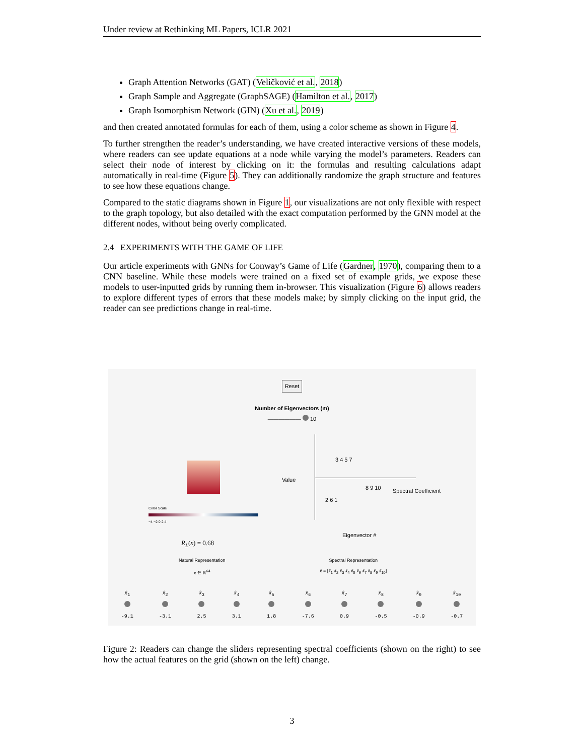Under review at Rethinking ML Papers, ICLR 2021
Graph Attention Networks (GAT) (Veličković et al., 2018)
Graph Sample and Aggregate (GraphSAGE) (Hamilton et al., 2017)
Graph Isomorphism Network (GIN) (Xu et al., 2019)
and then created annotated formulas for each of them, using a color scheme as shown in Figure 4.
To further strengthen the reader’s understanding, we have created interactive versions of these models, where readers can see update equations at a node while varying the model’s parameters. Readers can select their node of interest by clicking on it: the formulas and resulting calculations adapt automatically in real-time (Figure 5). They can additionally randomize the graph structure and features to see how these equations change.
Compared to the static diagrams shown in Figure 1, our visualizations are not only flexible with respect to the graph topology, but also detailed with the exact computation performed by the GNN model at the different nodes, without being overly complicated.
2.4 EXPERIMENTS WITH THE GAME OF LIFE
Our article experiments with GNNs for Conway’s Game of Life (Gardner, 1970), comparing them to a CNN baseline. While these models were trained on a fixed set of example grids, we expose these models to user-inputted grids by running them in-browser. This visualization (Figure 6) allows readers to explore different types of errors that these models make; by simply clicking on the input grid, the reader can see predictions change in real-time.
Reset
Number of Eigenvectors (m)
—————— 10
Color Scale
−4 −2 0 2 4
Value
3 4 5 7
8 9 10
2 6 1
Spectral Coefficient
Eigenvector #
R<sub>L</sub>(x) = 0.68
Natural Representation
x ∈ ℝ<sup>64</sup>
Spectral Representation
x̂ = [x̂<sub>1</sub> x̂<sub>2</sub> x̂<sub>3</sub> x̂<sub>4</sub> x̂<sub>5</sub> x̂<sub>6</sub> x̂<sub>7</sub> x̂<sub>8</sub> x̂<sub>9</sub> x̂<sub>10</sub>]
x̂<sub>1</sub>
-9.1
x̂<sub>2</sub>
-3.1
x̂<sub>3</sub>
2.5
x̂<sub>4</sub>
3.1
x̂<sub>5</sub>
1.8
x̂<sub>6</sub>
-7.6
x̂<sub>7</sub>
0.9
x̂<sub>8</sub>
-0.5
x̂<sub>9</sub>
-0.9
x̂<sub>10</sub>
-0.7
Figure 2: Readers can change the sliders representing spectral coefficients (shown on the right) to see how the actual features on the grid (shown on the left) change.
3